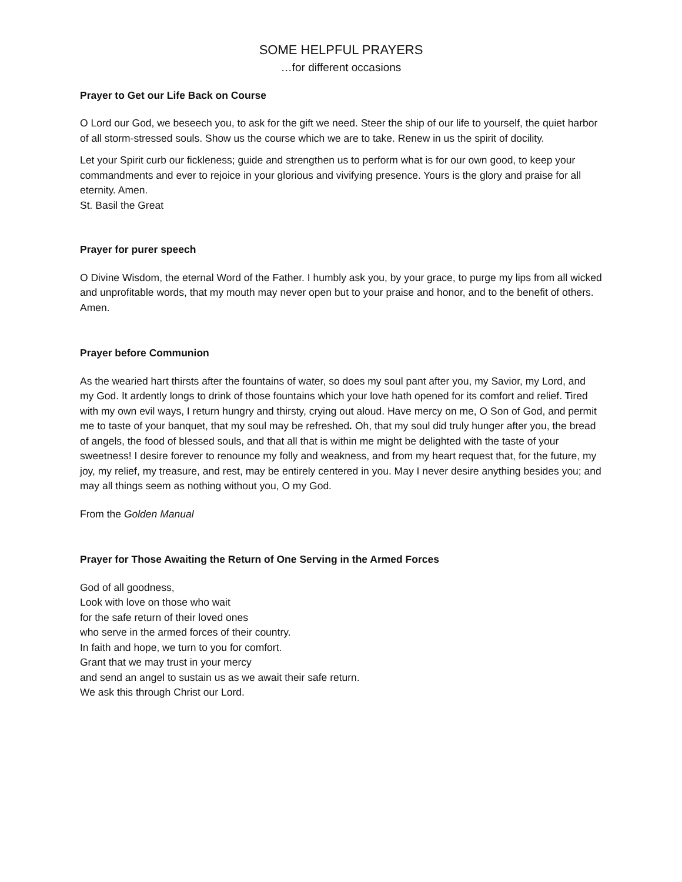SOME HELPFUL PRAYERS
…for different occasions
Prayer to Get our Life Back on Course
O Lord our God, we beseech you, to ask for the gift we need. Steer the ship of our life to yourself, the quiet harbor of all storm-stressed souls. Show us the course which we are to take. Renew in us the spirit of docility.
Let your Spirit curb our fickleness; guide and strengthen us to perform what is for our own good, to keep your commandments and ever to rejoice in your glorious and vivifying presence. Yours is the glory and praise for all eternity. Amen.
St. Basil the Great
Prayer for purer speech
O Divine Wisdom, the eternal Word of the Father. I humbly ask you, by your grace, to purge my lips from all wicked and unprofitable words, that my mouth may never open but to your praise and honor, and to the benefit of others. Amen.
Prayer before Communion
As the wearied hart thirsts after the fountains of water, so does my soul pant after you, my Savior, my Lord, and my God. It ardently longs to drink of those fountains which your love hath opened for its comfort and relief. Tired with my own evil ways, I return hungry and thirsty, crying out aloud. Have mercy on me, O Son of God, and permit me to taste of your banquet, that my soul may be refreshed. Oh, that my soul did truly hunger after you, the bread of angels, the food of blessed souls, and that all that is within me might be delighted with the taste of your sweetness! I desire forever to renounce my folly and weakness, and from my heart request that, for the future, my joy, my relief, my treasure, and rest, may be entirely centered in you. May I never desire anything besides you; and may all things seem as nothing without you, O my God.
From the Golden Manual
Prayer for Those Awaiting the Return of One Serving in the Armed Forces
God of all goodness,
Look with love on those who wait
for the safe return of their loved ones
who serve in the armed forces of their country.
In faith and hope, we turn to you for comfort.
Grant that we may trust in your mercy
and send an angel to sustain us as we await their safe return.
We ask this through Christ our Lord.